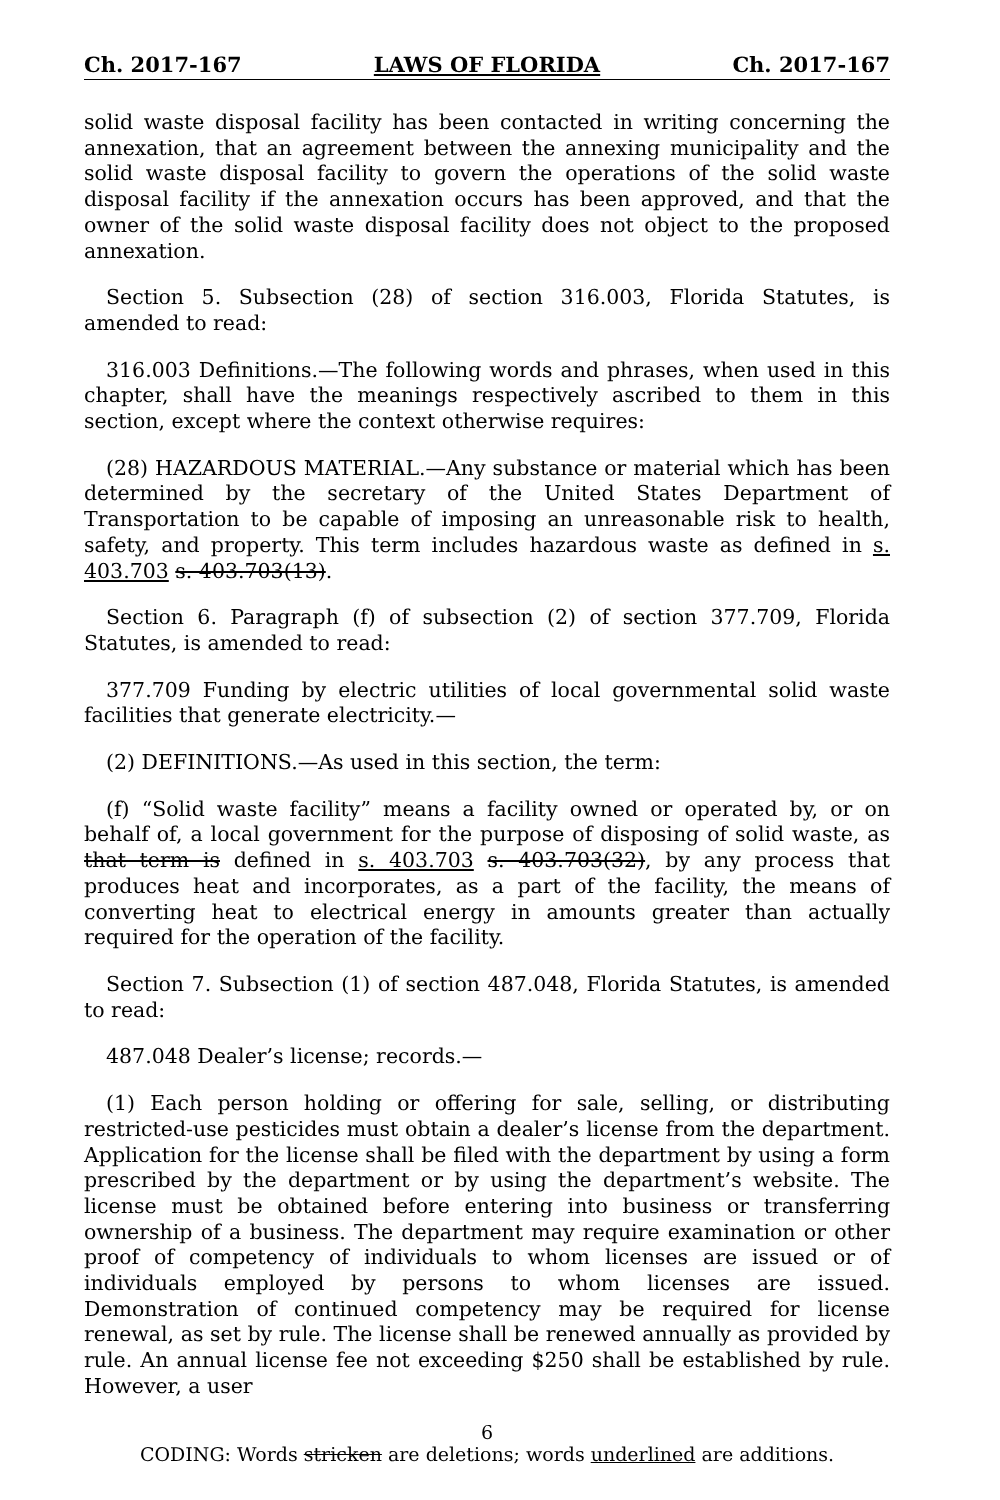Ch. 2017-167 LAWS OF FLORIDA Ch. 2017-167
solid waste disposal facility has been contacted in writing concerning the annexation, that an agreement between the annexing municipality and the solid waste disposal facility to govern the operations of the solid waste disposal facility if the annexation occurs has been approved, and that the owner of the solid waste disposal facility does not object to the proposed annexation.
Section 5. Subsection (28) of section 316.003, Florida Statutes, is amended to read:
316.003 Definitions.—The following words and phrases, when used in this chapter, shall have the meanings respectively ascribed to them in this section, except where the context otherwise requires:
(28) HAZARDOUS MATERIAL.—Any substance or material which has been determined by the secretary of the United States Department of Transportation to be capable of imposing an unreasonable risk to health, safety, and property. This term includes hazardous waste as defined in s. 403.703 s. 403.703(13).
Section 6. Paragraph (f) of subsection (2) of section 377.709, Florida Statutes, is amended to read:
377.709 Funding by electric utilities of local governmental solid waste facilities that generate electricity.—
(2) DEFINITIONS.—As used in this section, the term:
(f) “Solid waste facility” means a facility owned or operated by, or on behalf of, a local government for the purpose of disposing of solid waste, as that term is defined in s. 403.703 s. 403.703(32), by any process that produces heat and incorporates, as a part of the facility, the means of converting heat to electrical energy in amounts greater than actually required for the operation of the facility.
Section 7. Subsection (1) of section 487.048, Florida Statutes, is amended to read:
487.048 Dealer’s license; records.—
(1) Each person holding or offering for sale, selling, or distributing restricted-use pesticides must obtain a dealer’s license from the department. Application for the license shall be filed with the department by using a form prescribed by the department or by using the department’s website. The license must be obtained before entering into business or transferring ownership of a business. The department may require examination or other proof of competency of individuals to whom licenses are issued or of individuals employed by persons to whom licenses are issued. Demonstration of continued competency may be required for license renewal, as set by rule. The license shall be renewed annually as provided by rule. An annual license fee not exceeding $250 shall be established by rule. However, a user
6
CODING: Words stricken are deletions; words underlined are additions.